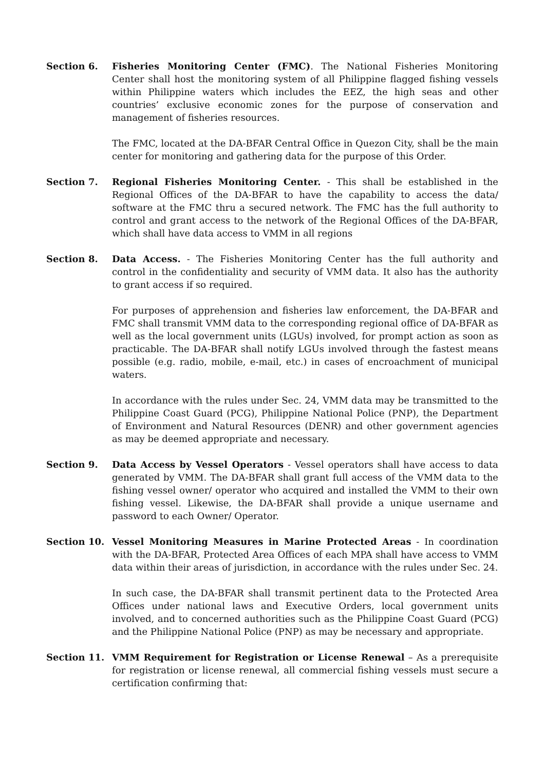Section 6. Fisheries Monitoring Center (FMC). The National Fisheries Monitoring Center shall host the monitoring system of all Philippine flagged fishing vessels within Philippine waters which includes the EEZ, the high seas and other countries’ exclusive economic zones for the purpose of conservation and management of fisheries resources.
The FMC, located at the DA-BFAR Central Office in Quezon City, shall be the main center for monitoring and gathering data for the purpose of this Order.
Section 7. Regional Fisheries Monitoring Center. - This shall be established in the Regional Offices of the DA-BFAR to have the capability to access the data/ software at the FMC thru a secured network. The FMC has the full authority to control and grant access to the network of the Regional Offices of the DA-BFAR, which shall have data access to VMM in all regions
Section 8. Data Access. - The Fisheries Monitoring Center has the full authority and control in the confidentiality and security of VMM data. It also has the authority to grant access if so required.
For purposes of apprehension and fisheries law enforcement, the DA-BFAR and FMC shall transmit VMM data to the corresponding regional office of DA-BFAR as well as the local government units (LGUs) involved, for prompt action as soon as practicable. The DA-BFAR shall notify LGUs involved through the fastest means possible (e.g. radio, mobile, e-mail, etc.) in cases of encroachment of municipal waters.
In accordance with the rules under Sec. 24, VMM data may be transmitted to the Philippine Coast Guard (PCG), Philippine National Police (PNP), the Department of Environment and Natural Resources (DENR) and other government agencies as may be deemed appropriate and necessary.
Section 9. Data Access by Vessel Operators - Vessel operators shall have access to data generated by VMM. The DA-BFAR shall grant full access of the VMM data to the fishing vessel owner/ operator who acquired and installed the VMM to their own fishing vessel. Likewise, the DA-BFAR shall provide a unique username and password to each Owner/ Operator.
Section 10. Vessel Monitoring Measures in Marine Protected Areas - In coordination with the DA-BFAR, Protected Area Offices of each MPA shall have access to VMM data within their areas of jurisdiction, in accordance with the rules under Sec. 24.
In such case, the DA-BFAR shall transmit pertinent data to the Protected Area Offices under national laws and Executive Orders, local government units involved, and to concerned authorities such as the Philippine Coast Guard (PCG) and the Philippine National Police (PNP) as may be necessary and appropriate.
Section 11. VMM Requirement for Registration or License Renewal – As a prerequisite for registration or license renewal, all commercial fishing vessels must secure a certification confirming that: